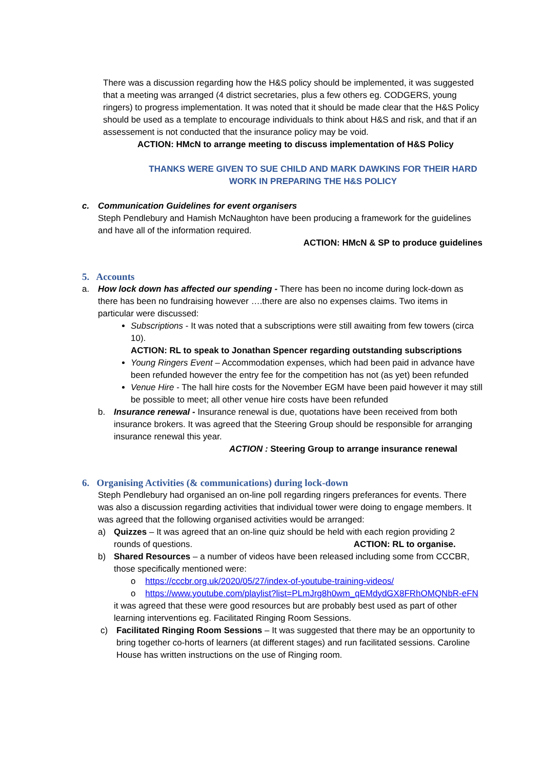There was a discussion regarding how the H&S policy should be implemented, it was suggested that a meeting was arranged (4 district secretaries, plus a few others eg. CODGERS, young ringers) to progress implementation. It was noted that it should be made clear that the H&S Policy should be used as a template to encourage individuals to think about H&S and risk, and that if an assessement is not conducted that the insurance policy may be void.
ACTION: HMcN to arrange meeting to discuss implementation of H&S Policy
THANKS WERE GIVEN TO SUE CHILD AND MARK DAWKINS FOR THEIR HARD WORK IN PREPARING THE H&S POLICY
c. Communication Guidelines for event organisers
Steph Pendlebury and Hamish McNaughton have been producing a framework for the guidelines and have all of the information required.
ACTION: HMcN & SP to produce guidelines
5. Accounts
a. How lock down has affected our spending - There has been no income during lock-down as there has been no fundraising however ….there are also no expenses claims. Two items in particular were discussed:
Subscriptions - It was noted that a subscriptions were still awaiting from few towers (circa 10).
ACTION: RL to speak to Jonathan Spencer regarding outstanding subscriptions
Young Ringers Event – Accommodation expenses, which had been paid in advance have been refunded however the entry fee for the competition has not (as yet) been refunded
Venue Hire - The hall hire costs for the November EGM have been paid however it may still be possible to meet; all other venue hire costs have been refunded
b. Insurance renewal - Insurance renewal is due, quotations have been received from both insurance brokers. It was agreed that the Steering Group should be responsible for arranging insurance renewal this year.
ACTION : Steering Group to arrange insurance renewal
6. Organising Activities (& communications) during lock-down
Steph Pendlebury had organised an on-line poll regarding ringers preferances for events. There was also a discussion regarding activities that individual tower were doing to engage members. It was agreed that the following organised activities would be arranged:
a) Quizzes – It was agreed that an on-line quiz should be held with each region providing 2 rounds of questions. ACTION: RL to organise.
b) Shared Resources – a number of videos have been released including some from CCCBR, those specifically mentioned were:
o https://cccbr.org.uk/2020/05/27/index-of-youtube-training-videos/
o https://www.youtube.com/playlist?list=PLmJrg8h0wm_qEMdydGX8FRhOMQNbR-eFN
it was agreed that these were good resources but are probably best used as part of other learning interventions eg. Facilitated Ringing Room Sessions.
c) Facilitated Ringing Room Sessions – It was suggested that there may be an opportunity to bring together co-horts of learners (at different stages) and run facilitated sessions. Caroline House has written instructions on the use of Ringing room.